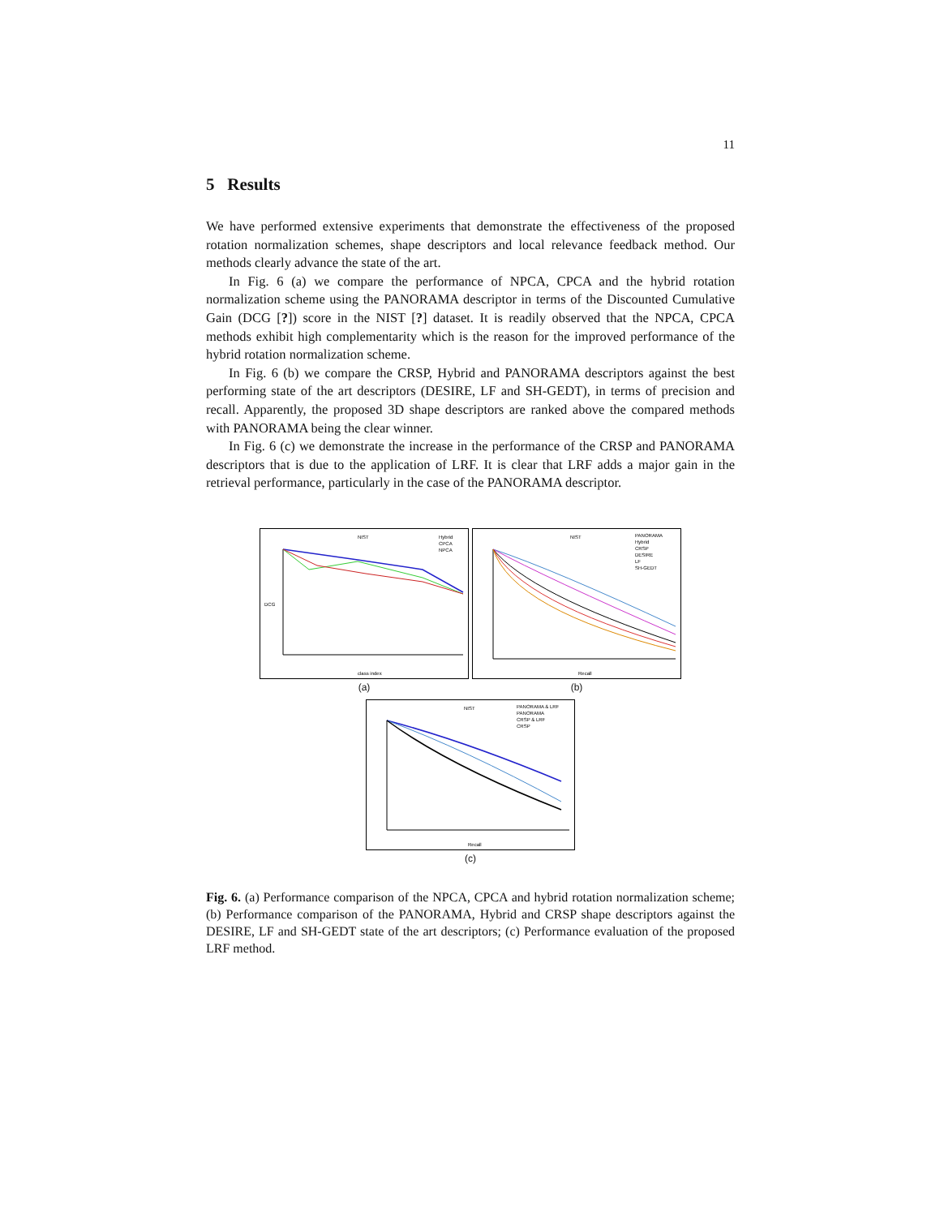11
5 Results
We have performed extensive experiments that demonstrate the effectiveness of the proposed rotation normalization schemes, shape descriptors and local relevance feedback method. Our methods clearly advance the state of the art.
In Fig. 6 (a) we compare the performance of NPCA, CPCA and the hybrid rotation normalization scheme using the PANORAMA descriptor in terms of the Discounted Cumulative Gain (DCG [?]) score in the NIST [?] dataset. It is readily observed that the NPCA, CPCA methods exhibit high complementarity which is the reason for the improved performance of the hybrid rotation normalization scheme.
In Fig. 6 (b) we compare the CRSP, Hybrid and PANORAMA descriptors against the best performing state of the art descriptors (DESIRE, LF and SH-GEDT), in terms of precision and recall. Apparently, the proposed 3D shape descriptors are ranked above the compared methods with PANORAMA being the clear winner.
In Fig. 6 (c) we demonstrate the increase in the performance of the CRSP and PANORAMA descriptors that is due to the application of LRF. It is clear that LRF adds a major gain in the retrieval performance, particularly in the case of the PANORAMA descriptor.
NIST
Hybrid
CPCA
NPCA
DCG
class index
(a)
NIST
PANORAMA
Hybrid
CRSP
DESIRE
LF
SH-GEDT
Recall
(b)
NIST
PANORAMA & LRF
PANORAMA
CRSP & LRF
CRSP
Recall
(c)
Fig. 6. (a) Performance comparison of the NPCA, CPCA and hybrid rotation normalization scheme; (b) Performance comparison of the PANORAMA, Hybrid and CRSP shape descriptors against the DESIRE, LF and SH-GEDT state of the art descriptors; (c) Performance evaluation of the proposed LRF method.